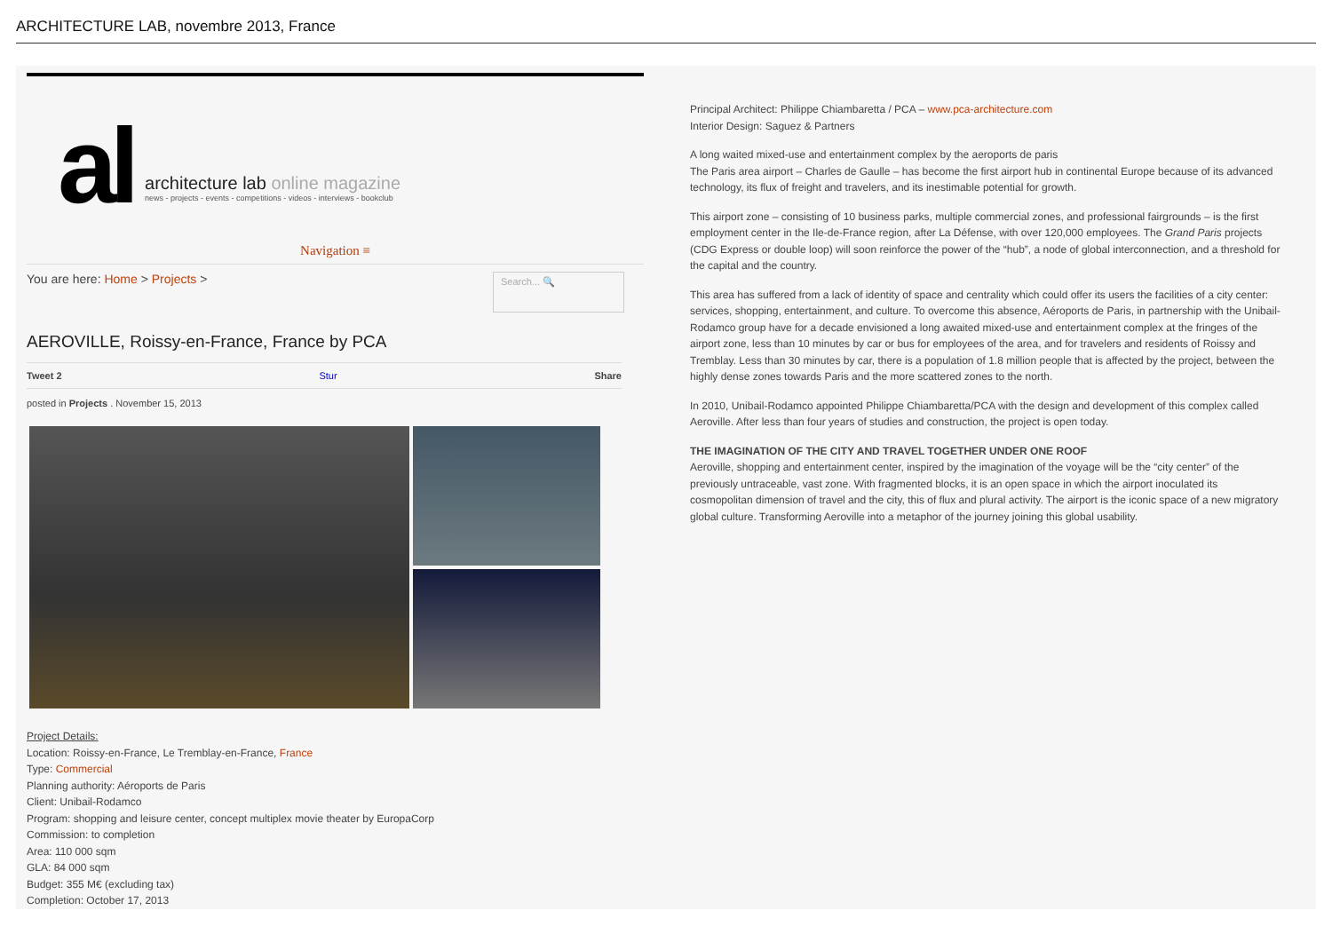ARCHITECTURE LAB, novembre 2013, France
al
architecture lab online magazine
news - projects - events - competitions - videos - interviews - bookclub
Navigation ≡
You are here: Home > Projects >
Search... 🔍
AEROVILLE, Roissy-en-France, France by PCA
Tweet 2 Stur Share
posted in Projects . November 15, 2013
Project Details:
Location: Roissy-en-France, Le Tremblay-en-France, France
Type: Commercial
Planning authority: Aéroports de Paris
Client: Unibail-Rodamco
Program: shopping and leisure center, concept multiplex movie theater by EuropaCorp
Commission: to completion
Area: 110 000 sqm
GLA: 84 000 sqm
Budget: 355 M€ (excluding tax)
Completion: October 17, 2013
Principal Architect: Philippe Chiambaretta / PCA – www.pca-architecture.com
Interior Design: Saguez & Partners
A long waited mixed-use and entertainment complex by the aeroports de paris
The Paris area airport – Charles de Gaulle – has become the first airport hub in continental Europe because of its advanced technology, its flux of freight and travelers, and its inestimable potential for growth.
This airport zone – consisting of 10 business parks, multiple commercial zones, and professional fairgrounds – is the first employment center in the Ile-de-France region, after La Défense, with over 120,000 employees. The Grand Paris projects (CDG Express or double loop) will soon reinforce the power of the “hub”, a node of global interconnection, and a threshold for the capital and the country.
This area has suffered from a lack of identity of space and centrality which could offer its users the facilities of a city center: services, shopping, entertainment, and culture. To overcome this absence, Aéroports de Paris, in partnership with the Unibail-Rodamco group have for a decade envisioned a long awaited mixed-use and entertainment complex at the fringes of the airport zone, less than 10 minutes by car or bus for employees of the area, and for travelers and residents of Roissy and Tremblay. Less than 30 minutes by car, there is a population of 1.8 million people that is affected by the project, between the highly dense zones towards Paris and the more scattered zones to the north.
In 2010, Unibail-Rodamco appointed Philippe Chiambaretta/PCA with the design and development of this complex called Aeroville. After less than four years of studies and construction, the project is open today.
THE IMAGINATION OF THE CITY AND TRAVEL TOGETHER UNDER ONE ROOF
Aeroville, shopping and entertainment center, inspired by the imagination of the voyage will be the “city center” of the previously untraceable, vast zone. With fragmented blocks, it is an open space in which the airport inoculated its cosmopolitan dimension of travel and the city, this of flux and plural activity. The airport is the iconic space of a new migratory global culture. Transforming Aeroville into a metaphor of the journey joining this global usability.